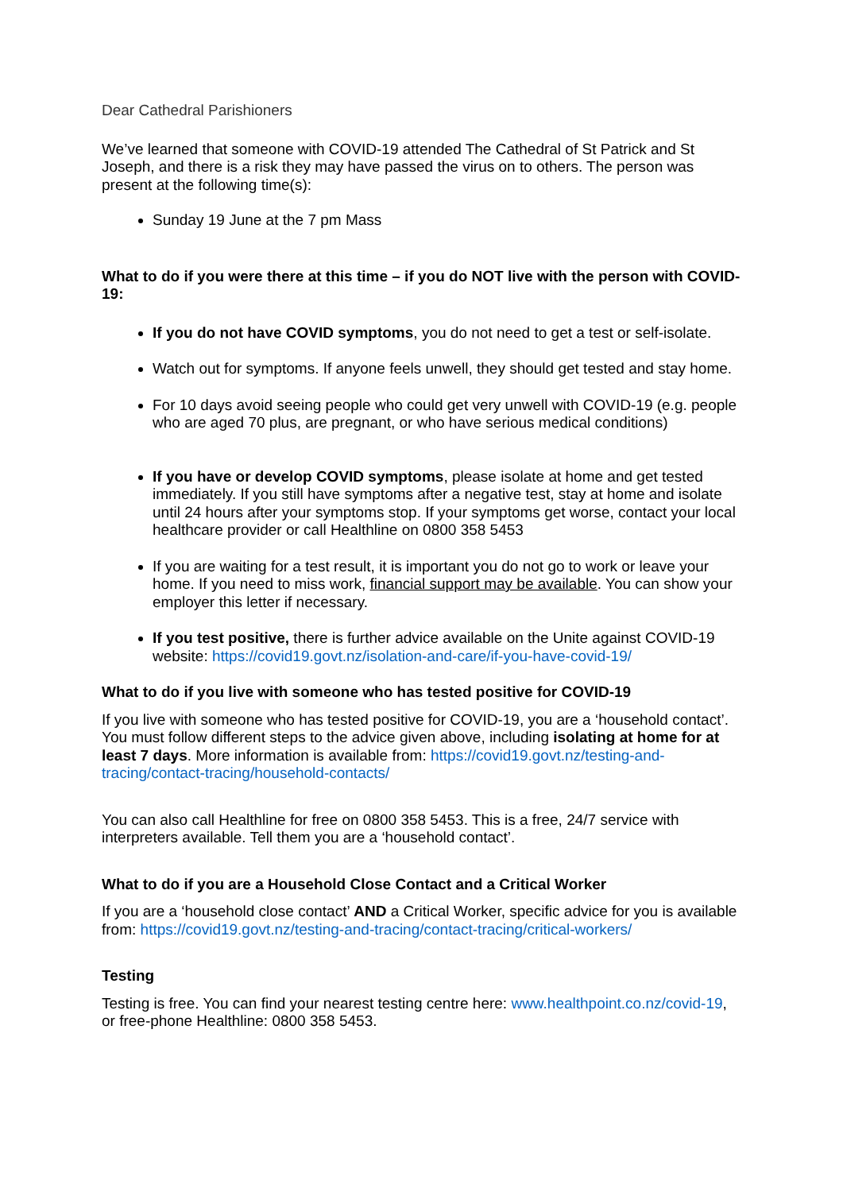Dear Cathedral Parishioners
We’ve learned that someone with COVID-19 attended The Cathedral of St Patrick and St Joseph, and there is a risk they may have passed the virus on to others. The person was present at the following time(s):
Sunday 19 June at the 7 pm Mass
What to do if you were there at this time – if you do NOT live with the person with COVID-19:
If you do not have COVID symptoms, you do not need to get a test or self-isolate.
Watch out for symptoms. If anyone feels unwell, they should get tested and stay home.
For 10 days avoid seeing people who could get very unwell with COVID-19 (e.g. people who are aged 70 plus, are pregnant, or who have serious medical conditions)
If you have or develop COVID symptoms, please isolate at home and get tested immediately. If you still have symptoms after a negative test, stay at home and isolate until 24 hours after your symptoms stop. If your symptoms get worse, contact your local healthcare provider or call Healthline on 0800 358 5453
If you are waiting for a test result, it is important you do not go to work or leave your home. If you need to miss work, financial support may be available. You can show your employer this letter if necessary.
If you test positive, there is further advice available on the Unite against COVID-19 website: https://covid19.govt.nz/isolation-and-care/if-you-have-covid-19/
What to do if you live with someone who has tested positive for COVID-19
If you live with someone who has tested positive for COVID-19, you are a ‘household contact’. You must follow different steps to the advice given above, including isolating at home for at least 7 days. More information is available from: https://covid19.govt.nz/testing-and-tracing/contact-tracing/household-contacts/
You can also call Healthline for free on 0800 358 5453. This is a free, 24/7 service with interpreters available. Tell them you are a ‘household contact’.
What to do if you are a Household Close Contact and a Critical Worker
If you are a ‘household close contact’ AND a Critical Worker, specific advice for you is available from: https://covid19.govt.nz/testing-and-tracing/contact-tracing/critical-workers/
Testing
Testing is free. You can find your nearest testing centre here: www.healthpoint.co.nz/covid-19, or free-phone Healthline: 0800 358 5453.